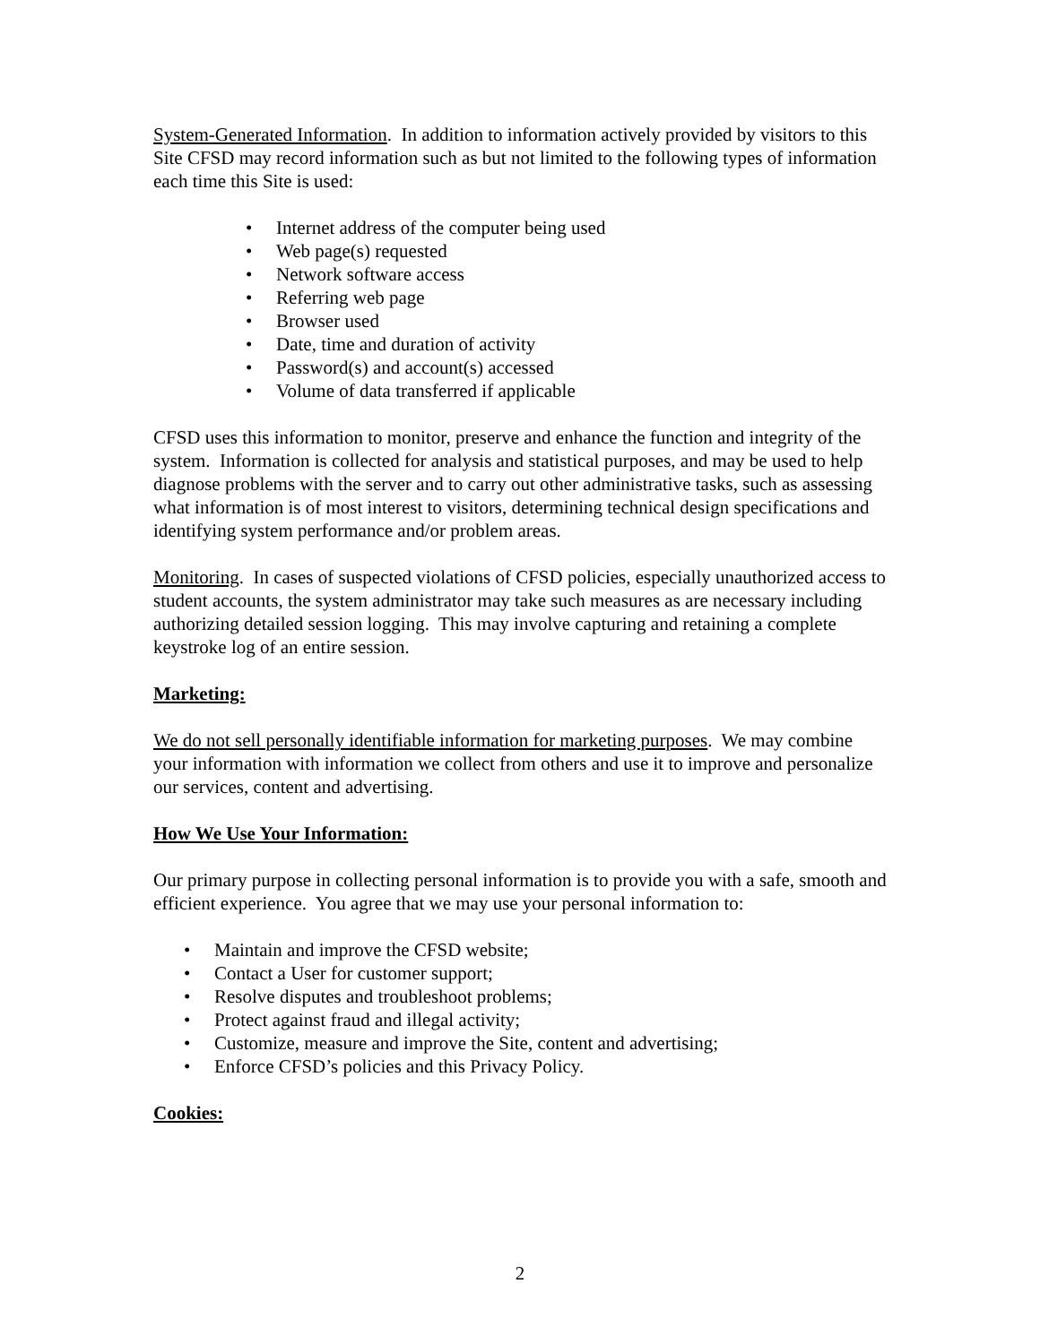System-Generated Information. In addition to information actively provided by visitors to this Site CFSD may record information such as but not limited to the following types of information each time this Site is used:
• Internet address of the computer being used
• Web page(s) requested
• Network software access
• Referring web page
• Browser used
• Date, time and duration of activity
• Password(s) and account(s) accessed
• Volume of data transferred if applicable
CFSD uses this information to monitor, preserve and enhance the function and integrity of the system. Information is collected for analysis and statistical purposes, and may be used to help diagnose problems with the server and to carry out other administrative tasks, such as assessing what information is of most interest to visitors, determining technical design specifications and identifying system performance and/or problem areas.
Monitoring. In cases of suspected violations of CFSD policies, especially unauthorized access to student accounts, the system administrator may take such measures as are necessary including authorizing detailed session logging. This may involve capturing and retaining a complete keystroke log of an entire session.
Marketing:
We do not sell personally identifiable information for marketing purposes. We may combine your information with information we collect from others and use it to improve and personalize our services, content and advertising.
How We Use Your Information:
Our primary purpose in collecting personal information is to provide you with a safe, smooth and efficient experience. You agree that we may use your personal information to:
• Maintain and improve the CFSD website;
• Contact a User for customer support;
• Resolve disputes and troubleshoot problems;
• Protect against fraud and illegal activity;
• Customize, measure and improve the Site, content and advertising;
• Enforce CFSD’s policies and this Privacy Policy.
Cookies:
2